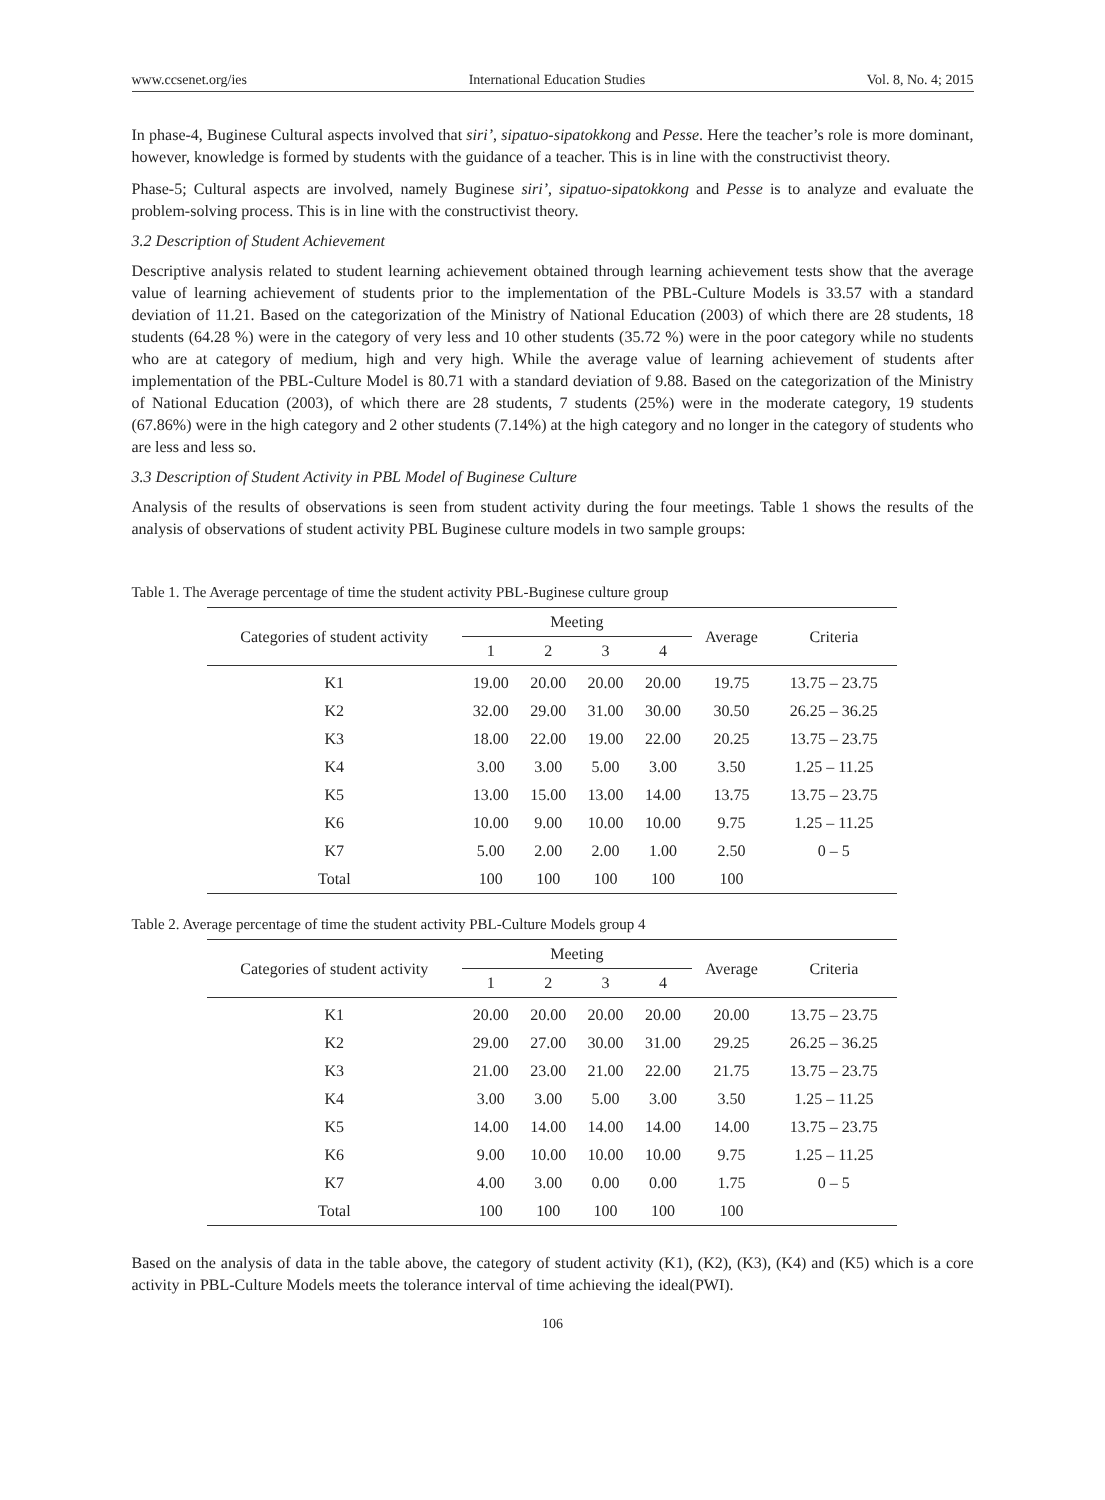www.ccsenet.org/ies International Education Studies Vol. 8, No. 4; 2015
In phase-4, Buginese Cultural aspects involved that siri’, sipatuo-sipatokkong and Pesse. Here the teacher’s role is more dominant, however, knowledge is formed by students with the guidance of a teacher. This is in line with the constructivist theory.
Phase-5; Cultural aspects are involved, namely Buginese siri’, sipatuo-sipatokkong and Pesse is to analyze and evaluate the problem-solving process. This is in line with the constructivist theory.
3.2 Description of Student Achievement
Descriptive analysis related to student learning achievement obtained through learning achievement tests show that the average value of learning achievement of students prior to the implementation of the PBL-Culture Models is 33.57 with a standard deviation of 11.21. Based on the categorization of the Ministry of National Education (2003) of which there are 28 students, 18 students (64.28 %) were in the category of very less and 10 other students (35.72 %) were in the poor category while no students who are at category of medium, high and very high. While the average value of learning achievement of students after implementation of the PBL-Culture Model is 80.71 with a standard deviation of 9.88. Based on the categorization of the Ministry of National Education (2003), of which there are 28 students, 7 students (25%) were in the moderate category, 19 students (67.86%) were in the high category and 2 other students (7.14%) at the high category and no longer in the category of students who are less and less so.
3.3 Description of Student Activity in PBL Model of Buginese Culture
Analysis of the results of observations is seen from student activity during the four meetings. Table 1 shows the results of the analysis of observations of student activity PBL Buginese culture models in two sample groups:
Table 1. The Average percentage of time the student activity PBL-Buginese culture group
| Categories of student activity | Meeting | | | | Average | Criteria |
| --- | --- | --- | --- | --- | --- | --- |
| | 1 | 2 | 3 | 4 | | |
| K1 | 19.00 | 20.00 | 20.00 | 20.00 | 19.75 | 13.75 – 23.75 |
| K2 | 32.00 | 29.00 | 31.00 | 30.00 | 30.50 | 26.25 – 36.25 |
| K3 | 18.00 | 22.00 | 19.00 | 22.00 | 20.25 | 13.75 – 23.75 |
| K4 | 3.00 | 3.00 | 5.00 | 3.00 | 3.50 | 1.25 – 11.25 |
| K5 | 13.00 | 15.00 | 13.00 | 14.00 | 13.75 | 13.75 – 23.75 |
| K6 | 10.00 | 9.00 | 10.00 | 10.00 | 9.75 | 1.25 – 11.25 |
| K7 | 5.00 | 2.00 | 2.00 | 1.00 | 2.50 | 0 – 5 |
| Total | 100 | 100 | 100 | 100 | 100 | |
Table 2. Average percentage of time the student activity PBL-Culture Models group 4
| Categories of student activity | Meeting | | | | Average | Criteria |
| --- | --- | --- | --- | --- | --- | --- |
| | 1 | 2 | 3 | 4 | | |
| K1 | 20.00 | 20.00 | 20.00 | 20.00 | 20.00 | 13.75 – 23.75 |
| K2 | 29.00 | 27.00 | 30.00 | 31.00 | 29.25 | 26.25 – 36.25 |
| K3 | 21.00 | 23.00 | 21.00 | 22.00 | 21.75 | 13.75 – 23.75 |
| K4 | 3.00 | 3.00 | 5.00 | 3.00 | 3.50 | 1.25 – 11.25 |
| K5 | 14.00 | 14.00 | 14.00 | 14.00 | 14.00 | 13.75 – 23.75 |
| K6 | 9.00 | 10.00 | 10.00 | 10.00 | 9.75 | 1.25 – 11.25 |
| K7 | 4.00 | 3.00 | 0.00 | 0.00 | 1.75 | 0 – 5 |
| Total | 100 | 100 | 100 | 100 | 100 | |
Based on the analysis of data in the table above, the category of student activity (K1), (K2), (K3), (K4) and (K5) which is a core activity in PBL-Culture Models meets the tolerance interval of time achieving the ideal(PWI).
106